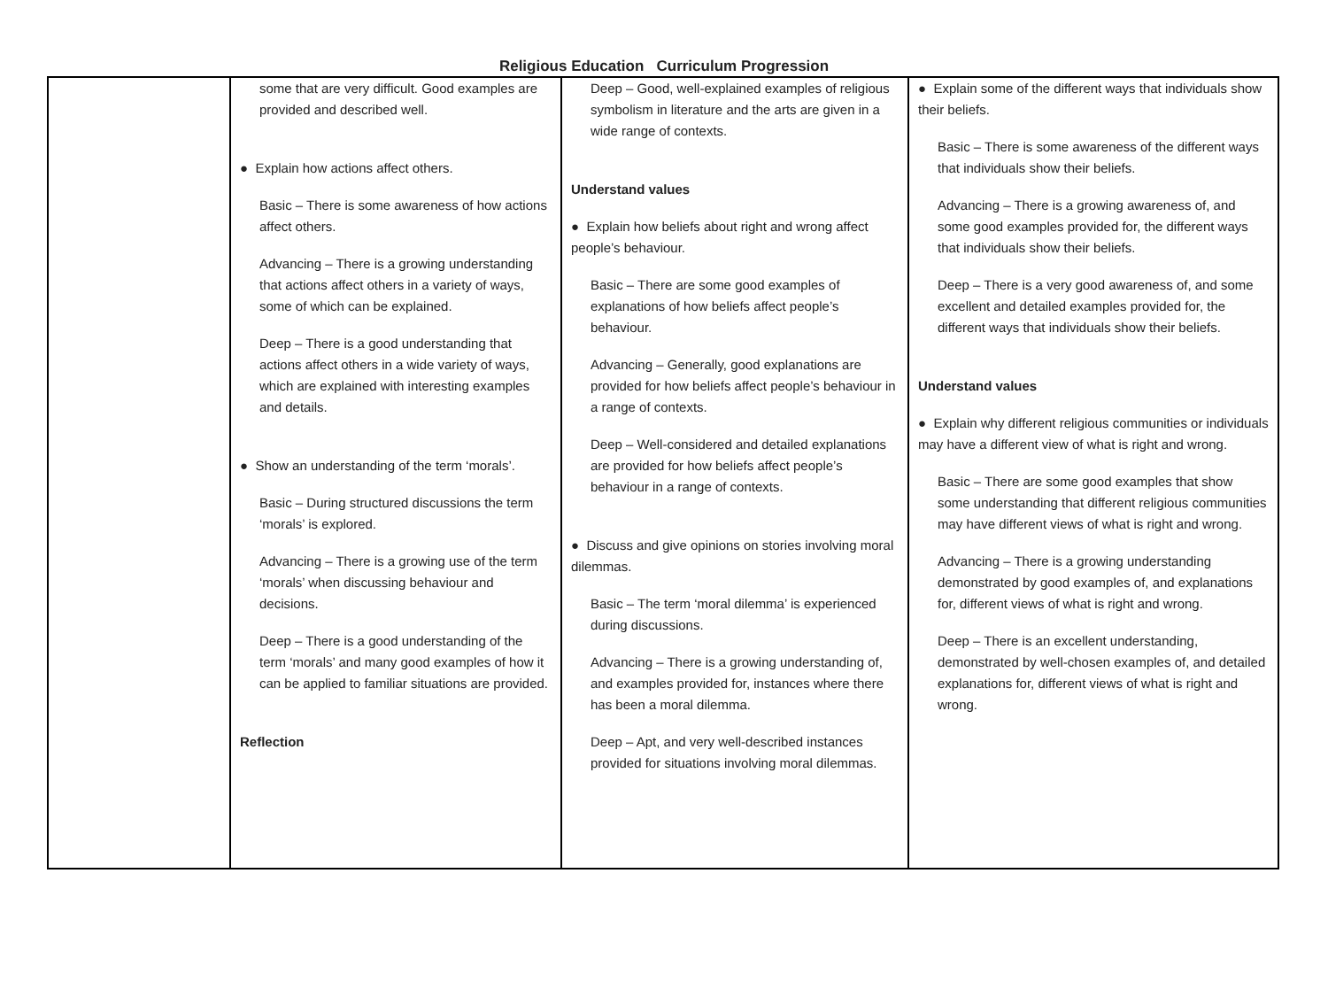Religious Education Curriculum Progression
| | some that are very difficult. Good examples are provided and described well. ● Explain how actions affect others. Basic – There is some awareness of how actions affect others. Advancing – There is a growing understanding that actions affect others in a variety of ways, some of which can be explained. Deep – There is a good understanding that actions affect others in a wide variety of ways, which are explained with interesting examples and details. ● Show an understanding of the term ‘morals’. Basic – During structured discussions the term ‘morals’ is explored. Advancing – There is a growing use of the term ‘morals’ when discussing behaviour and decisions. Deep – There is a good understanding of the term ‘morals’ and many good examples of how it can be applied to familiar situations are provided. Reflection | Deep – Good, well-explained examples of religious symbolism in literature and the arts are given in a wide range of contexts. Understand values ● Explain how beliefs about right and wrong affect people’s behaviour. Basic – There are some good examples of explanations of how beliefs affect people’s behaviour. Advancing – Generally, good explanations are provided for how beliefs affect people’s behaviour in a range of contexts. Deep – Well-considered and detailed explanations are provided for how beliefs affect people’s behaviour in a range of contexts. ● Discuss and give opinions on stories involving moral dilemmas. Basic – The term ‘moral dilemma’ is experienced during discussions. Advancing – There is a growing understanding of, and examples provided for, instances where there has been a moral dilemma. Deep – Apt, and very well-described instances provided for situations involving moral dilemmas. | ● Explain some of the different ways that individuals show their beliefs. Basic – There is some awareness of the different ways that individuals show their beliefs. Advancing – There is a growing awareness of, and some good examples provided for, the different ways that individuals show their beliefs. Deep – There is a very good awareness of, and some excellent and detailed examples provided for, the different ways that individuals show their beliefs. Understand values ● Explain why different religious communities or individuals may have a different view of what is right and wrong. Basic – There are some good examples that show some understanding that different religious communities may have different views of what is right and wrong. Advancing – There is a growing understanding demonstrated by good examples of, and explanations for, different views of what is right and wrong. Deep – There is an excellent understanding, demonstrated by well-chosen examples of, and detailed explanations for, different views of what is right and wrong. |